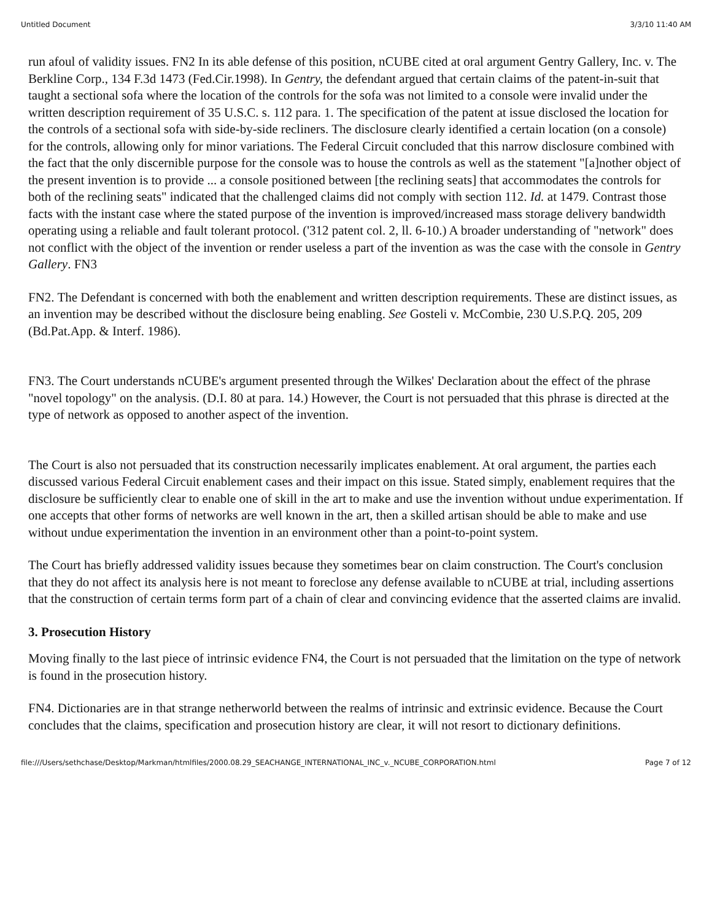Untitled Document 3/3/10 11:40 AM
run afoul of validity issues. FN2 In its able defense of this position, nCUBE cited at oral argument Gentry Gallery, Inc. v. The Berkline Corp., 134 F.3d 1473 (Fed.Cir.1998). In Gentry, the defendant argued that certain claims of the patent-in-suit that taught a sectional sofa where the location of the controls for the sofa was not limited to a console were invalid under the written description requirement of 35 U.S.C. s. 112 para. 1. The specification of the patent at issue disclosed the location for the controls of a sectional sofa with side-by-side recliners. The disclosure clearly identified a certain location (on a console) for the controls, allowing only for minor variations. The Federal Circuit concluded that this narrow disclosure combined with the fact that the only discernible purpose for the console was to house the controls as well as the statement "[a]nother object of the present invention is to provide ... a console positioned between [the reclining seats] that accommodates the controls for both of the reclining seats" indicated that the challenged claims did not comply with section 112. Id. at 1479. Contrast those facts with the instant case where the stated purpose of the invention is improved/increased mass storage delivery bandwidth operating using a reliable and fault tolerant protocol. ('312 patent col. 2, ll. 6-10.) A broader understanding of "network" does not conflict with the object of the invention or render useless a part of the invention as was the case with the console in Gentry Gallery. FN3
FN2. The Defendant is concerned with both the enablement and written description requirements. These are distinct issues, as an invention may be described without the disclosure being enabling. See Gosteli v. McCombie, 230 U.S.P.Q. 205, 209 (Bd.Pat.App. & Interf. 1986).
FN3. The Court understands nCUBE's argument presented through the Wilkes' Declaration about the effect of the phrase "novel topology" on the analysis. (D.I. 80 at para. 14.) However, the Court is not persuaded that this phrase is directed at the type of network as opposed to another aspect of the invention.
The Court is also not persuaded that its construction necessarily implicates enablement. At oral argument, the parties each discussed various Federal Circuit enablement cases and their impact on this issue. Stated simply, enablement requires that the disclosure be sufficiently clear to enable one of skill in the art to make and use the invention without undue experimentation. If one accepts that other forms of networks are well known in the art, then a skilled artisan should be able to make and use without undue experimentation the invention in an environment other than a point-to-point system.
The Court has briefly addressed validity issues because they sometimes bear on claim construction. The Court's conclusion that they do not affect its analysis here is not meant to foreclose any defense available to nCUBE at trial, including assertions that the construction of certain terms form part of a chain of clear and convincing evidence that the asserted claims are invalid.
3. Prosecution History
Moving finally to the last piece of intrinsic evidence FN4, the Court is not persuaded that the limitation on the type of network is found in the prosecution history.
FN4. Dictionaries are in that strange netherworld between the realms of intrinsic and extrinsic evidence. Because the Court concludes that the claims, specification and prosecution history are clear, it will not resort to dictionary definitions.
file:///Users/sethchase/Desktop/Markman/htmlfiles/2000.08.29_SEACHANGE_INTERNATIONAL_INC_v._NCUBE_CORPORATION.html Page 7 of 12